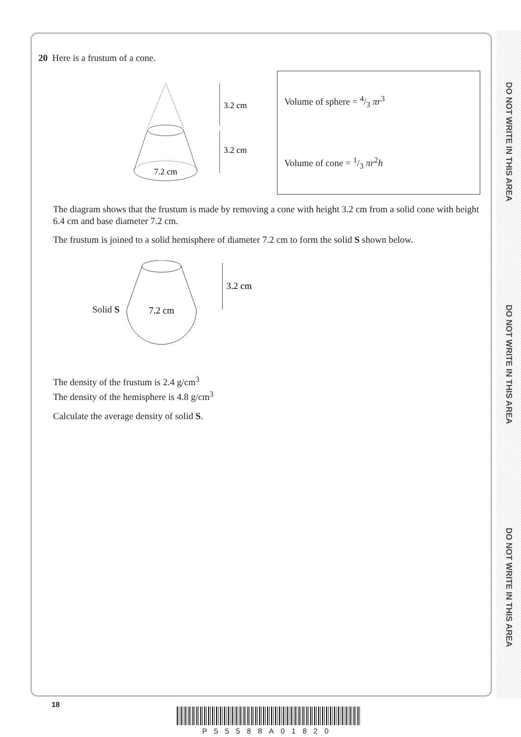DO NOT WRITE IN THIS AREA
DO NOT WRITE IN THIS AREA
DO NOT WRITE IN THIS AREA
20 Here is a frustum of a cone.
7.2 cm
3.2 cm
3.2 cm
Volume of sphere = 4/3 πr<sup>3</sup>
Volume of cone = 1/3 πr<sup>2</sup>h
The diagram shows that the frustum is made by removing a cone with height 3.2 cm from a solid cone with height 6.4 cm and base diameter 7.2 cm.
The frustum is joined to a solid hemisphere of diameter 7.2 cm to form the solid S shown below.
Solid S
7.2 cm
3.2 cm
The density of the frustum is 2.4 g/cm<sup>3</sup>
The density of the hemisphere is 4.8 g/cm<sup>3</sup>
Calculate the average density of solid S.
18
P55588A01820